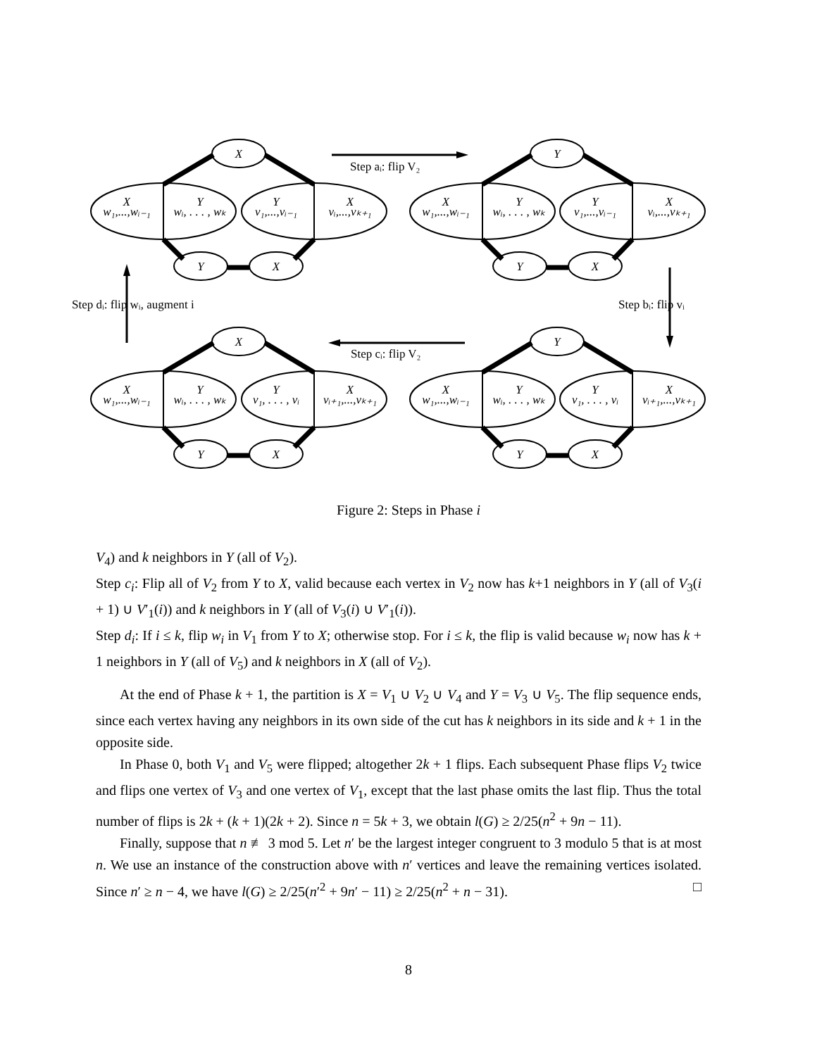X
Y
X
X
Y
Y
X
w₁,...,wᵢ₋₁
wᵢ, . . . , wₖ
v₁,...,vᵢ₋₁
vᵢ,...,vₖ₊₁
Y
Y
X
X
Y
Y
X
w₁,...,wᵢ₋₁
wᵢ, . . . , wₖ
v₁,...,vᵢ₋₁
vᵢ,...,vₖ₊₁
X
Y
X
X
Y
Y
X
w₁,...,wᵢ₋₁
wᵢ, . . . , wₖ
v₁, . . . , vᵢ
vᵢ₊₁,...,vₖ₊₁
Y
Y
X
X
Y
Y
X
w₁,...,wᵢ₋₁
wᵢ, . . . , wₖ
v₁, . . . , vᵢ
vᵢ₊₁,...,vₖ₊₁
Step aᵢ: flip V₂
Step bᵢ: flip vᵢ
Step cᵢ: flip V₂
Step dᵢ: flip wᵢ, augment i
Figure 2: Steps in Phase i
V<sub>4</sub>) and k neighbors in Y (all of V<sub>2</sub>).
Step c<sub>i</sub>: Flip all of V<sub>2</sub> from Y to X, valid because each vertex in V<sub>2</sub> now has k+1 neighbors in Y (all of V<sub>3</sub>(i + 1) ∪ V′<sub>1</sub>(i)) and k neighbors in Y (all of V<sub>3</sub>(i) ∪ V′<sub>1</sub>(i)).
Step d<sub>i</sub>: If i ≤ k, flip w<sub>i</sub> in V<sub>1</sub> from Y to X; otherwise stop. For i ≤ k, the flip is valid because w<sub>i</sub> now has k + 1 neighbors in Y (all of V<sub>5</sub>) and k neighbors in X (all of V<sub>2</sub>).
At the end of Phase k + 1, the partition is X = V<sub>1</sub> ∪ V<sub>2</sub> ∪ V<sub>4</sub> and Y = V<sub>3</sub> ∪ V<sub>5</sub>. The flip sequence ends, since each vertex having any neighbors in its own side of the cut has k neighbors in its side and k + 1 in the opposite side.
In Phase 0, both V<sub>1</sub> and V<sub>5</sub> were flipped; altogether 2k + 1 flips. Each subsequent Phase flips V<sub>2</sub> twice and flips one vertex of V<sub>3</sub> and one vertex of V<sub>1</sub>, except that the last phase omits the last flip. Thus the total number of flips is 2k + (k + 1)(2k + 2). Since n = 5k + 3, we obtain l(G) ≥ 2/25(n<sup>2</sup> + 9n − 11).
Finally, suppose that n ≢ 3 mod 5. Let n′ be the largest integer congruent to 3 modulo 5 that is at most n. We use an instance of the construction above with n′ vertices and leave the remaining vertices isolated. Since n′ ≥ n − 4, we have l(G) ≥ 2/25(n′<sup>2</sup> + 9n′ − 11) ≥ 2/25(n<sup>2</sup> + n − 31). □
8